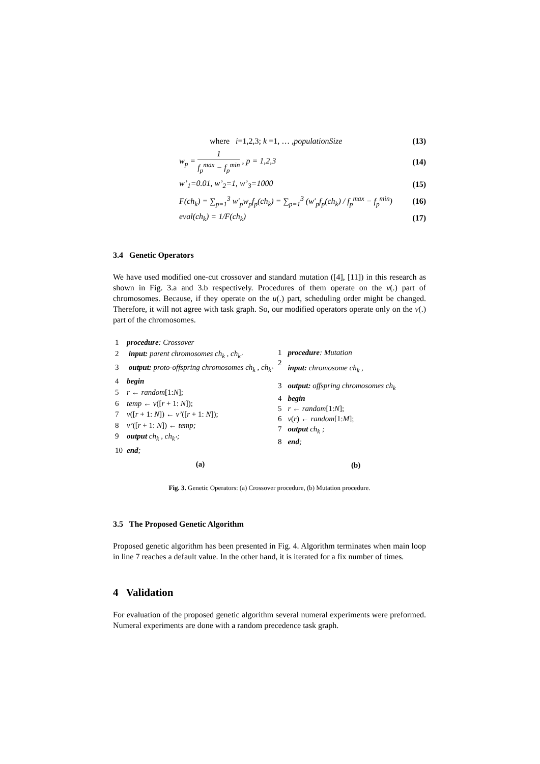where i=1,2,3; k =1, … ,populationSize (13)
w<sub>p</sub> = 1 f<sub>p</sub><sup>max</sup> − f<sub>p</sub><sup>min</sup> , p = 1,2,3 (14)
w’<sub>1</sub>=0.01, w’<sub>2</sub>=1, w’<sub>3</sub>=1000 (15)
F(ch<sub>k</sub>) = ∑<sub>p=1</sub><sup>3</sup> w′<sub>p</sub>w<sub>p</sub>f<sub>p</sub>(ch<sub>k</sub>) = ∑<sub>p=1</sub><sup>3</sup> (w′<sub>p</sub>f<sub>p</sub>(ch<sub>k</sub>) / f<sub>p</sub><sup>max</sup> − f<sub>p</sub><sup>min</sup>) (16)
eval(ch<sub>k</sub>) = 1/F(ch<sub>k</sub>) (17)
3.4 Genetic Operators
We have used modified one-cut crossover and standard mutation ([4], [11]) in this research as shown in Fig. 3.a and 3.b respectively. Procedures of them operate on the v(.) part of chromosomes. Because, if they operate on the u(.) part, scheduling order might be changed. Therefore, it will not agree with task graph. So, our modified operators operate only on the v(.) part of the chromosomes.
| 1 | procedure : Crossover |
| 2 | input: parent chromosomes ch<sub>k</sub> , ch<sub>k’</sub> |
| 3 | output: proto-offspring chromosomes ch<sub>k</sub> , ch<sub>k’</sub> |
| 4 | begin |
| 5 | r ← random [1: N ]; |
| 6 | temp ← v ([ r + 1: N ]); |
| 7 | v ([ r + 1: N ]) ← v’ ([ r + 1: N ]); |
| 8 | v’ ([ r + 1: N ]) ← temp; |
| 9 | output ch<sub>k</sub> , ch<sub>k’</sub>; |
| 10 | end ; |
| | (a) |
| 1 | procedure : Mutation |
| 2 | input: chromosome ch<sub>k</sub> , |
| 3 | output: offspring chromosomes ch<sub>k</sub> |
| 4 | begin |
| 5 | r ← random [1: N ]; |
| 6 | v ( r ) ← random [1: M ]; |
| 7 | output ch<sub>k</sub> ; |
| 8 | end ; |
| | (b) |
Fig. 3. Genetic Operators: (a) Crossover procedure, (b) Mutation procedure.
3.5 The Proposed Genetic Algorithm
Proposed genetic algorithm has been presented in Fig. 4. Algorithm terminates when main loop in line 7 reaches a default value. In the other hand, it is iterated for a fix number of times.
4 Validation
For evaluation of the proposed genetic algorithm several numeral experiments were preformed. Numeral experiments are done with a random precedence task graph.